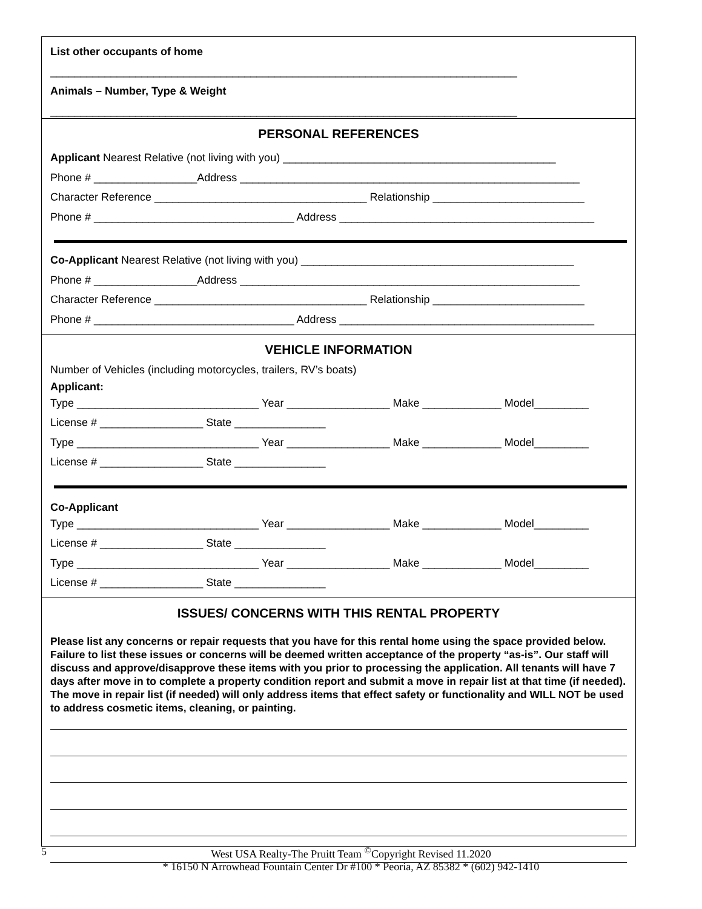List other occupants of home
_____________________________________________________________________________
Animals – Number, Type & Weight
_____________________________________________________________________________
PERSONAL REFERENCES
Applicant Nearest Relative (not living with you) _____________________________________________
Phone # _________________Address ________________________________________________________
Character Reference ___________________________________ Relationship _________________________
Phone # _________________________________ Address __________________________________________
Co-Applicant Nearest Relative (not living with you) _____________________________________________
Phone # _________________Address ________________________________________________________
Character Reference ___________________________________ Relationship _________________________
Phone # _________________________________ Address __________________________________________
VEHICLE INFORMATION
Number of Vehicles (including motorcycles, trailers, RV’s boats)
Applicant:
Type ______________________________ Year _________________ Make _____________ Model_________
License # _________________ State _______________
Type ______________________________ Year _________________ Make _____________ Model_________
License # _________________ State _______________
Co-Applicant
Type ______________________________ Year _________________ Make _____________ Model_________
License # _________________ State _______________
Type ______________________________ Year _________________ Make _____________ Model_________
License # _________________ State _______________
ISSUES/ CONCERNS WITH THIS RENTAL PROPERTY
Please list any concerns or repair requests that you have for this rental home using the space provided below. Failure to list these issues or concerns will be deemed written acceptance of the property “as-is”. Our staff will discuss and approve/disapprove these items with you prior to processing the application. All tenants will have 7 days after move in to complete a property condition report and submit a move in repair list at that time (if needed). The move in repair list (if needed) will only address items that effect safety or functionality and WILL NOT be used to address cosmetic items, cleaning, or painting.
5 West USA Realty-The Pruitt Team <sup>©</sup>Copyright Revised 11.2020
* 16150 N Arrowhead Fountain Center Dr #100 * Peoria, AZ 85382 * (602) 942-1410